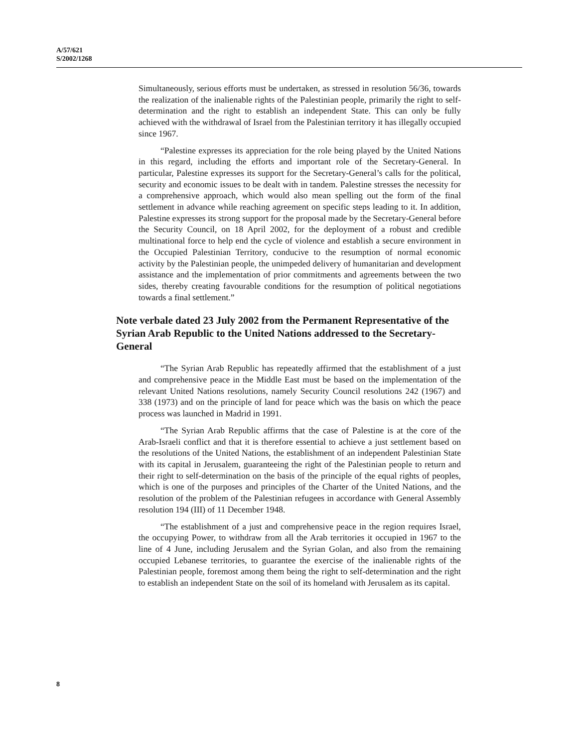A/57/621
S/2002/1268
Simultaneously, serious efforts must be undertaken, as stressed in resolution 56/36, towards the realization of the inalienable rights of the Palestinian people, primarily the right to self-determination and the right to establish an independent State. This can only be fully achieved with the withdrawal of Israel from the Palestinian territory it has illegally occupied since 1967.
“Palestine expresses its appreciation for the role being played by the United Nations in this regard, including the efforts and important role of the Secretary-General. In particular, Palestine expresses its support for the Secretary-General’s calls for the political, security and economic issues to be dealt with in tandem. Palestine stresses the necessity for a comprehensive approach, which would also mean spelling out the form of the final settlement in advance while reaching agreement on specific steps leading to it. In addition, Palestine expresses its strong support for the proposal made by the Secretary-General before the Security Council, on 18 April 2002, for the deployment of a robust and credible multinational force to help end the cycle of violence and establish a secure environment in the Occupied Palestinian Territory, conducive to the resumption of normal economic activity by the Palestinian people, the unimpeded delivery of humanitarian and development assistance and the implementation of prior commitments and agreements between the two sides, thereby creating favourable conditions for the resumption of political negotiations towards a final settlement.”
Note verbale dated 23 July 2002 from the Permanent Representative of the Syrian Arab Republic to the United Nations addressed to the Secretary-General
“The Syrian Arab Republic has repeatedly affirmed that the establishment of a just and comprehensive peace in the Middle East must be based on the implementation of the relevant United Nations resolutions, namely Security Council resolutions 242 (1967) and 338 (1973) and on the principle of land for peace which was the basis on which the peace process was launched in Madrid in 1991.
“The Syrian Arab Republic affirms that the case of Palestine is at the core of the Arab-Israeli conflict and that it is therefore essential to achieve a just settlement based on the resolutions of the United Nations, the establishment of an independent Palestinian State with its capital in Jerusalem, guaranteeing the right of the Palestinian people to return and their right to self-determination on the basis of the principle of the equal rights of peoples, which is one of the purposes and principles of the Charter of the United Nations, and the resolution of the problem of the Palestinian refugees in accordance with General Assembly resolution 194 (III) of 11 December 1948.
“The establishment of a just and comprehensive peace in the region requires Israel, the occupying Power, to withdraw from all the Arab territories it occupied in 1967 to the line of 4 June, including Jerusalem and the Syrian Golan, and also from the remaining occupied Lebanese territories, to guarantee the exercise of the inalienable rights of the Palestinian people, foremost among them being the right to self-determination and the right to establish an independent State on the soil of its homeland with Jerusalem as its capital.
8